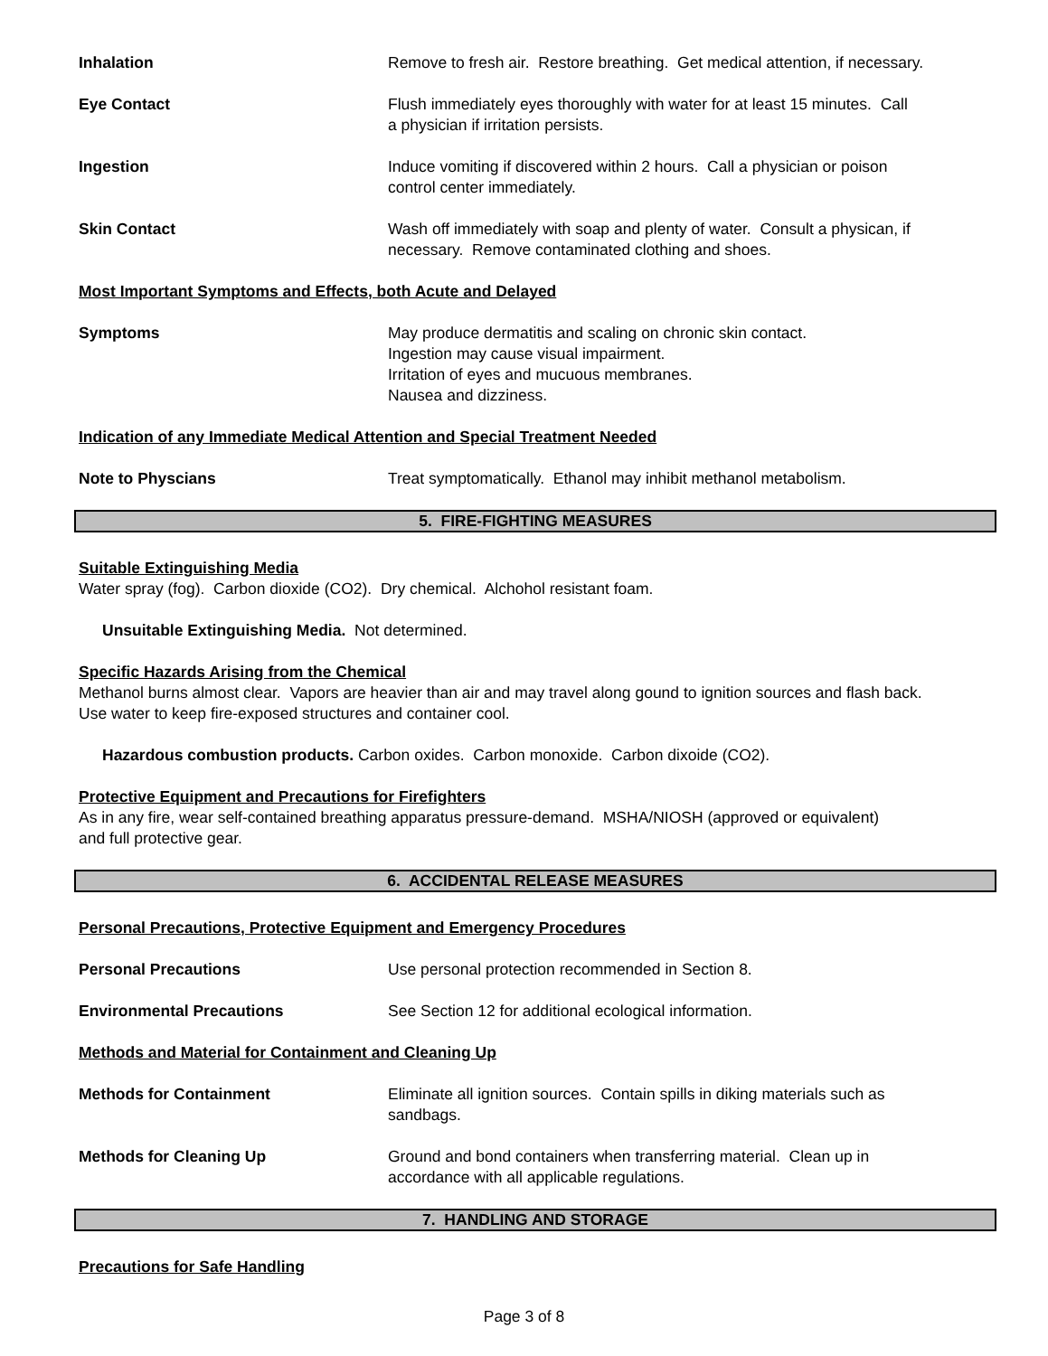Inhalation Remove to fresh air. Restore breathing. Get medical attention, if necessary.
Eye Contact Flush immediately eyes thoroughly with water for at least 15 minutes. Call
a physician if irritation persists.
Ingestion Induce vomiting if discovered within 2 hours. Call a physician or poison
control center immediately.
Skin Contact Wash off immediately with soap and plenty of water. Consult a physican, if
necessary. Remove contaminated clothing and shoes.
Most Important Symptoms and Effects, both Acute and Delayed
Symptoms May produce dermatitis and scaling on chronic skin contact.
Ingestion may cause visual impairment.
Irritation of eyes and mucuous membranes.
Nausea and dizziness.
Indication of any Immediate Medical Attention and Special Treatment Needed
Note to Physcians Treat symptomatically. Ethanol may inhibit methanol metabolism.
5. FIRE-FIGHTING MEASURES
Suitable Extinguishing Media
Water spray (fog). Carbon dioxide (CO2). Dry chemical. Alchohol resistant foam.
Unsuitable Extinguishing Media. Not determined.
Specific Hazards Arising from the Chemical
Methanol burns almost clear. Vapors are heavier than air and may travel along gound to ignition sources and flash back.
Use water to keep fire-exposed structures and container cool.
Hazardous combustion products. Carbon oxides. Carbon monoxide. Carbon dixoide (CO2).
Protective Equipment and Precautions for Firefighters
As in any fire, wear self-contained breathing apparatus pressure-demand. MSHA/NIOSH (approved or equivalent)
and full protective gear.
6. ACCIDENTAL RELEASE MEASURES
Personal Precautions, Protective Equipment and Emergency Procedures
Personal Precautions Use personal protection recommended in Section 8.
Environmental Precautions See Section 12 for additional ecological information.
Methods and Material for Containment and Cleaning Up
Methods for Containment Eliminate all ignition sources. Contain spills in diking materials such as
sandbags.
Methods for Cleaning Up Ground and bond containers when transferring material. Clean up in
accordance with all applicable regulations.
7. HANDLING AND STORAGE
Precautions for Safe Handling
Page 3 of 8